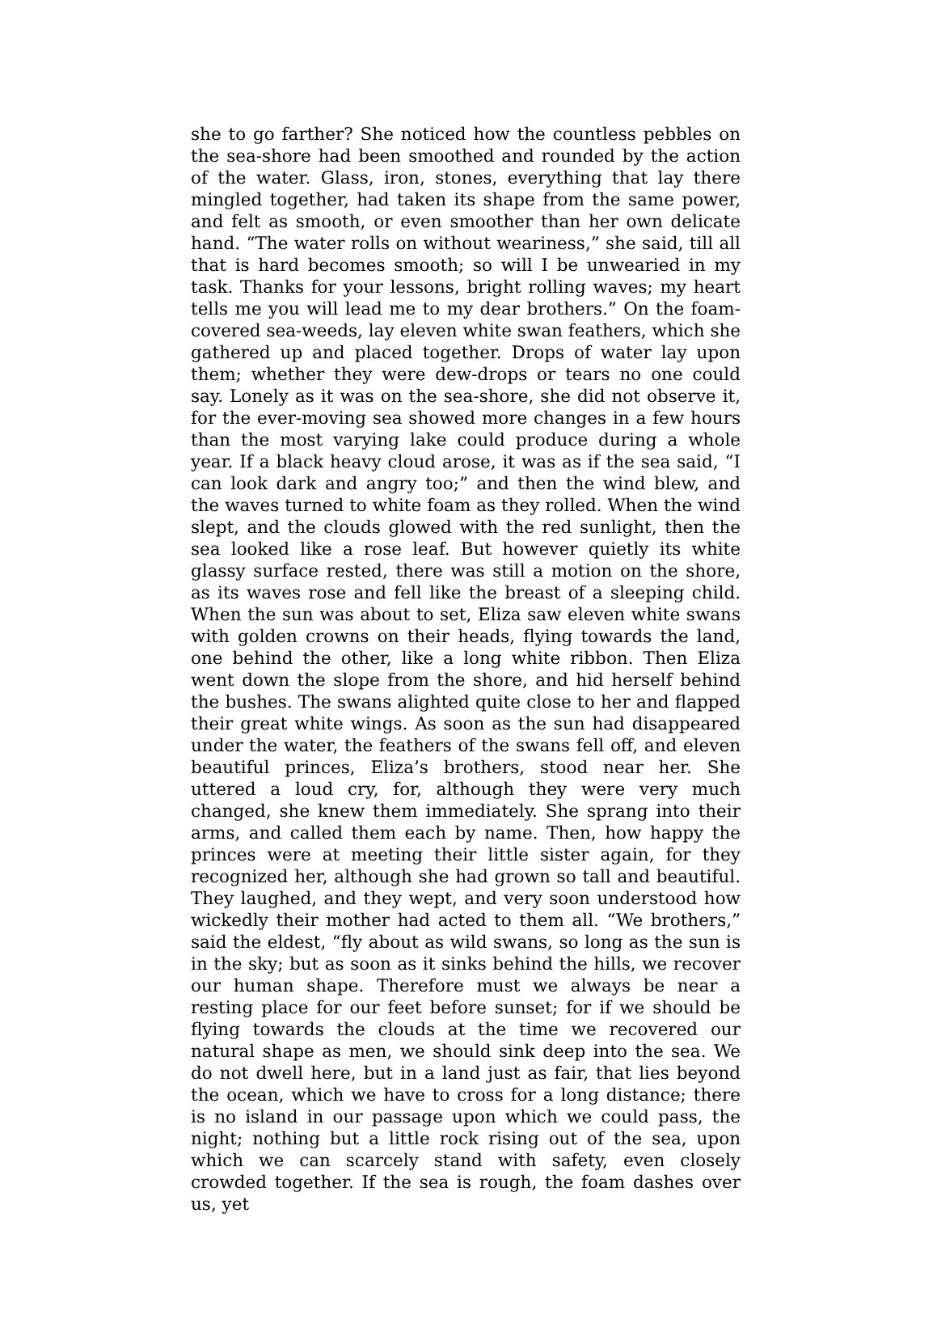she to go farther? She noticed how the countless pebbles on the sea-shore had been smoothed and rounded by the action of the water. Glass, iron, stones, everything that lay there mingled together, had taken its shape from the same power, and felt as smooth, or even smoother than her own delicate hand. “The water rolls on without weariness,” she said, till all that is hard becomes smooth; so will I be unwearied in my task. Thanks for your lessons, bright rolling waves; my heart tells me you will lead me to my dear brothers.” On the foam-covered sea-weeds, lay eleven white swan feathers, which she gathered up and placed together. Drops of water lay upon them; whether they were dew-drops or tears no one could say. Lonely as it was on the sea-shore, she did not observe it, for the ever-moving sea showed more changes in a few hours than the most varying lake could produce during a whole year. If a black heavy cloud arose, it was as if the sea said, “I can look dark and angry too;” and then the wind blew, and the waves turned to white foam as they rolled. When the wind slept, and the clouds glowed with the red sunlight, then the sea looked like a rose leaf. But however quietly its white glassy surface rested, there was still a motion on the shore, as its waves rose and fell like the breast of a sleeping child. When the sun was about to set, Eliza saw eleven white swans with golden crowns on their heads, flying towards the land, one behind the other, like a long white ribbon. Then Eliza went down the slope from the shore, and hid herself behind the bushes. The swans alighted quite close to her and flapped their great white wings. As soon as the sun had disappeared under the water, the feathers of the swans fell off, and eleven beautiful princes, Eliza’s brothers, stood near her. She uttered a loud cry, for, although they were very much changed, she knew them immediately. She sprang into their arms, and called them each by name. Then, how happy the princes were at meeting their little sister again, for they recognized her, although she had grown so tall and beautiful. They laughed, and they wept, and very soon understood how wickedly their mother had acted to them all. “We brothers,” said the eldest, “fly about as wild swans, so long as the sun is in the sky; but as soon as it sinks behind the hills, we recover our human shape. Therefore must we always be near a resting place for our feet before sunset; for if we should be flying towards the clouds at the time we recovered our natural shape as men, we should sink deep into the sea. We do not dwell here, but in a land just as fair, that lies beyond the ocean, which we have to cross for a long distance; there is no island in our passage upon which we could pass, the night; nothing but a little rock rising out of the sea, upon which we can scarcely stand with safety, even closely crowded together. If the sea is rough, the foam dashes over us, yet